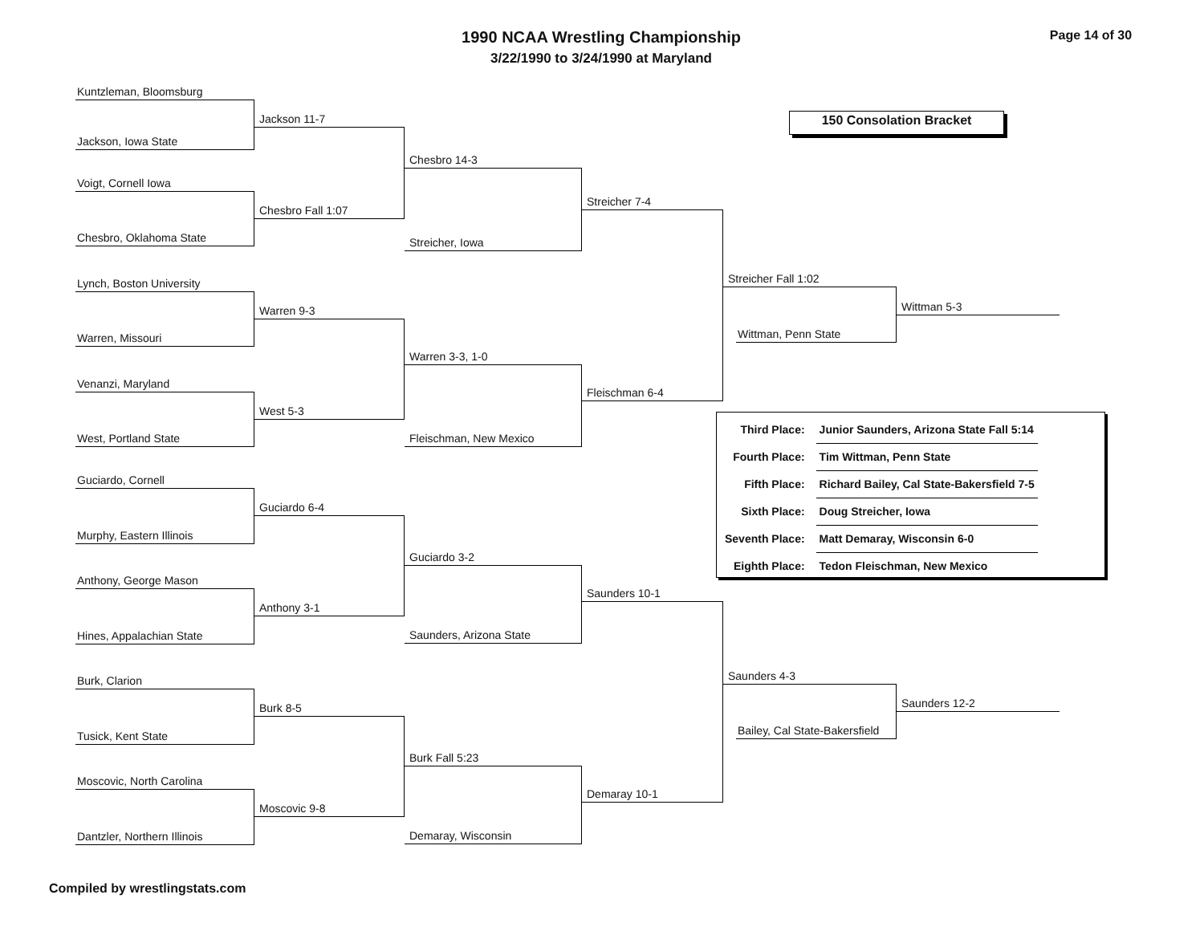1990 NCAA Wrestling Championship
Page 14 of 30
3/22/1990 to 3/24/1990 at Maryland
150 Consolation Bracket
Kuntzleman, Bloomsburg
Jackson, Iowa State
Voigt, Cornell Iowa
Chesbro, Oklahoma State
Lynch, Boston University
Warren, Missouri
Venanzi, Maryland
West, Portland State
Guciardo, Cornell
Murphy, Eastern Illinois
Anthony, George Mason
Hines, Appalachian State
Burk, Clarion
Tusick, Kent State
Moscovic, North Carolina
Dantzler, Northern Illinois
Jackson 11-7
Chesbro Fall 1:07
Warren 9-3
West 5-3
Guciardo 6-4
Anthony 3-1
Burk 8-5
Moscovic 9-8
Chesbro 14-3
Streicher, Iowa
Warren 3-3, 1-0
Fleischman, New Mexico
Guciardo 3-2
Saunders, Arizona State
Burk Fall 5:23
Demaray, Wisconsin
Streicher 7-4
Fleischman 6-4
Saunders 10-1
Demaray 10-1
Streicher Fall 1:02
Wittman, Penn State
Saunders 4-3
Bailey, Cal State-Bakersfield
Wittman 5-3
Saunders 12-2
| Third Place: | Junior Saunders, Arizona State Fall 5:14 |
| Fourth Place: | Tim Wittman, Penn State |
| Fifth Place: | Richard Bailey, Cal State-Bakersfield 7-5 |
| Sixth Place: | Doug Streicher, Iowa |
| Seventh Place: | Matt Demaray, Wisconsin 6-0 |
| Eighth Place: | Tedon Fleischman, New Mexico |
Compiled by wrestlingstats.com